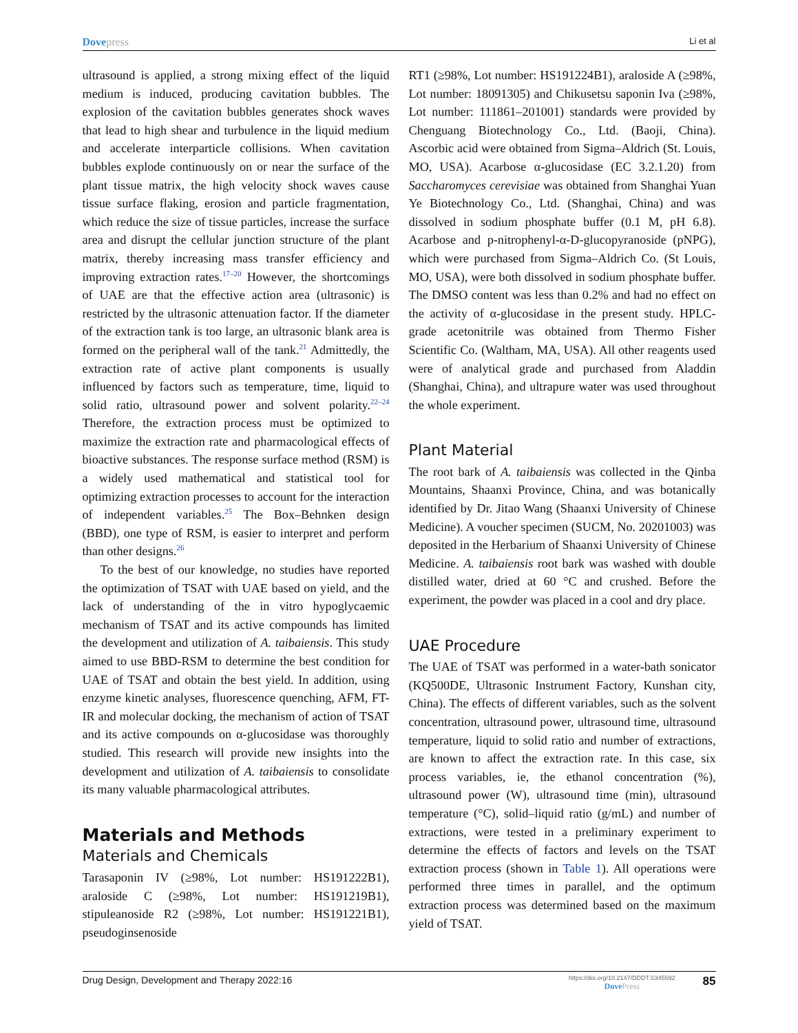Dovepress
Li et al
ultrasound is applied, a strong mixing effect of the liquid medium is induced, producing cavitation bubbles. The explosion of the cavitation bubbles generates shock waves that lead to high shear and turbulence in the liquid medium and accelerate interparticle collisions. When cavitation bubbles explode continuously on or near the surface of the plant tissue matrix, the high velocity shock waves cause tissue surface flaking, erosion and particle fragmentation, which reduce the size of tissue particles, increase the surface area and disrupt the cellular junction structure of the plant matrix, thereby increasing mass transfer efficiency and improving extraction rates.<sup>17–20</sup> However, the shortcomings of UAE are that the effective action area (ultrasonic) is restricted by the ultrasonic attenuation factor. If the diameter of the extraction tank is too large, an ultrasonic blank area is formed on the peripheral wall of the tank.<sup>21</sup> Admittedly, the extraction rate of active plant components is usually influenced by factors such as temperature, time, liquid to solid ratio, ultrasound power and solvent polarity.<sup>22–24</sup> Therefore, the extraction process must be optimized to maximize the extraction rate and pharmacological effects of bioactive substances. The response surface method (RSM) is a widely used mathematical and statistical tool for optimizing extraction processes to account for the interaction of independent variables.<sup>25</sup> The Box–Behnken design (BBD), one type of RSM, is easier to interpret and perform than other designs.<sup>26</sup>
To the best of our knowledge, no studies have reported the optimization of TSAT with UAE based on yield, and the lack of understanding of the in vitro hypoglycaemic mechanism of TSAT and its active compounds has limited the development and utilization of A. taibaiensis. This study aimed to use BBD-RSM to determine the best condition for UAE of TSAT and obtain the best yield. In addition, using enzyme kinetic analyses, fluorescence quenching, AFM, FT-IR and molecular docking, the mechanism of action of TSAT and its active compounds on α-glucosidase was thoroughly studied. This research will provide new insights into the development and utilization of A. taibaiensis to consolidate its many valuable pharmacological attributes.
Materials and Methods
Materials and Chemicals
Tarasaponin IV (≥98%, Lot number: HS191222B1), araloside C (≥98%, Lot number: HS191219B1), stipuleanoside R2 (≥98%, Lot number: HS191221B1), pseudoginsenoside
RT1 (≥98%, Lot number: HS191224B1), araloside A (≥98%, Lot number: 18091305) and Chikusetsu saponin Iva (≥98%, Lot number: 111861–201001) standards were provided by Chenguang Biotechnology Co., Ltd. (Baoji, China). Ascorbic acid were obtained from Sigma–Aldrich (St. Louis, MO, USA). Acarbose α-glucosidase (EC 3.2.1.20) from Saccharomyces cerevisiae was obtained from Shanghai Yuan Ye Biotechnology Co., Ltd. (Shanghai, China) and was dissolved in sodium phosphate buffer (0.1 M, pH 6.8). Acarbose and p-nitrophenyl-α-D-glucopyranoside (pNPG), which were purchased from Sigma–Aldrich Co. (St Louis, MO, USA), were both dissolved in sodium phosphate buffer. The DMSO content was less than 0.2% and had no effect on the activity of α-glucosidase in the present study. HPLC-grade acetonitrile was obtained from Thermo Fisher Scientific Co. (Waltham, MA, USA). All other reagents used were of analytical grade and purchased from Aladdin (Shanghai, China), and ultrapure water was used throughout the whole experiment.
Plant Material
The root bark of A. taibaiensis was collected in the Qinba Mountains, Shaanxi Province, China, and was botanically identified by Dr. Jitao Wang (Shaanxi University of Chinese Medicine). A voucher specimen (SUCM, No. 20201003) was deposited in the Herbarium of Shaanxi University of Chinese Medicine. A. taibaiensis root bark was washed with double distilled water, dried at 60 °C and crushed. Before the experiment, the powder was placed in a cool and dry place.
UAE Procedure
The UAE of TSAT was performed in a water-bath sonicator (KQ500DE, Ultrasonic Instrument Factory, Kunshan city, China). The effects of different variables, such as the solvent concentration, ultrasound power, ultrasound time, ultrasound temperature, liquid to solid ratio and number of extractions, are known to affect the extraction rate. In this case, six process variables, ie, the ethanol concentration (%), ultrasound power (W), ultrasound time (min), ultrasound temperature (°C), solid–liquid ratio (g/mL) and number of extractions, were tested in a preliminary experiment to determine the effects of factors and levels on the TSAT extraction process (shown in Table 1). All operations were performed three times in parallel, and the optimum extraction process was determined based on the maximum yield of TSAT.
Drug Design, Development and Therapy 2022:16
https://doi.org/10.2147/DDDT.S345592
Dove Press
85